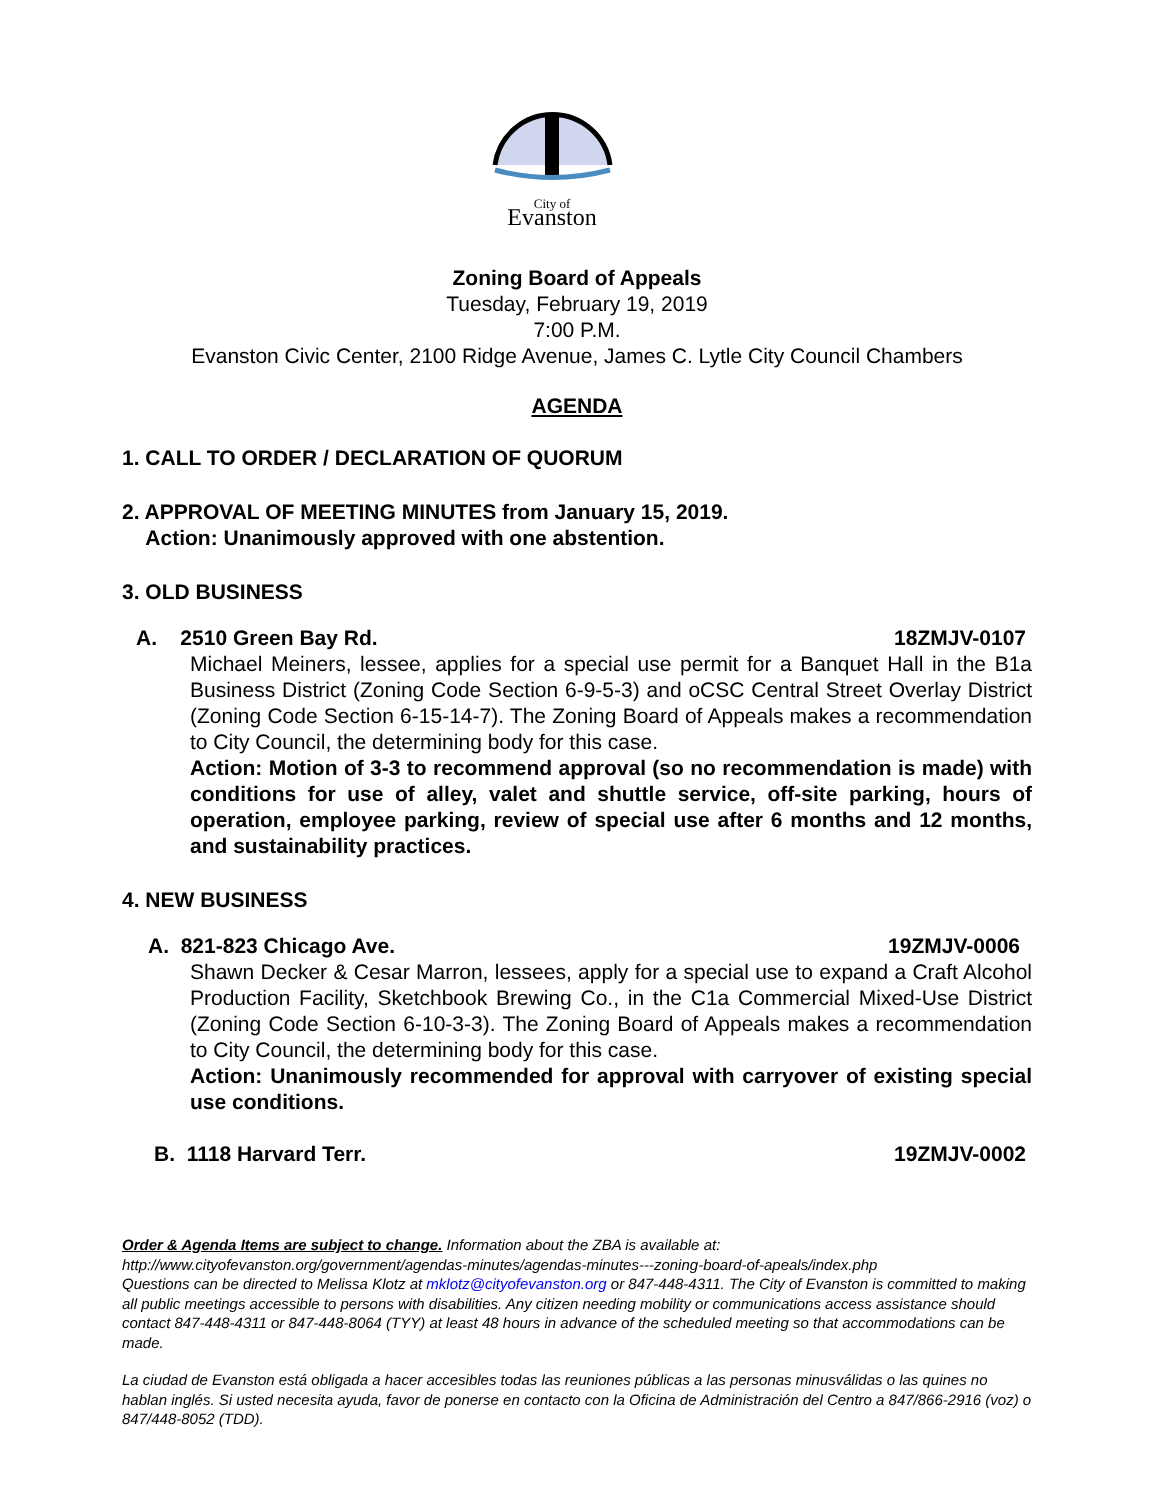City of
Evanston
Zoning Board of Appeals
Tuesday, February 19, 2019
7:00 P.M.
Evanston Civic Center, 2100 Ridge Avenue, James C. Lytle City Council Chambers
AGENDA
1. CALL TO ORDER / DECLARATION OF QUORUM
2. APPROVAL OF MEETING MINUTES from January 15, 2019.
Action: Unanimously approved with one abstention.
3. OLD BUSINESS
A. 2510 Green Bay Rd. 18ZMJV-0107
Michael Meiners, lessee, applies for a special use permit for a Banquet Hall in the B1a Business District (Zoning Code Section 6-9-5-3) and oCSC Central Street Overlay District (Zoning Code Section 6-15-14-7). The Zoning Board of Appeals makes a recommendation to City Council, the determining body for this case.
Action: Motion of 3-3 to recommend approval (so no recommendation is made) with conditions for use of alley, valet and shuttle service, off-site parking, hours of operation, employee parking, review of special use after 6 months and 12 months, and sustainability practices.
4. NEW BUSINESS
A. 821-823 Chicago Ave. 19ZMJV-0006
Shawn Decker & Cesar Marron, lessees, apply for a special use to expand a Craft Alcohol Production Facility, Sketchbook Brewing Co., in the C1a Commercial Mixed-Use District (Zoning Code Section 6-10-3-3). The Zoning Board of Appeals makes a recommendation to City Council, the determining body for this case.
Action: Unanimously recommended for approval with carryover of existing special use conditions.
B. 1118 Harvard Terr. 19ZMJV-0002
Order & Agenda Items are subject to change. Information about the ZBA is available at:
http://www.cityofevanston.org/government/agendas-minutes/agendas-minutes---zoning-board-of-apeals/index.php
Questions can be directed to Melissa Klotz at mklotz@cityofevanston.org or 847-448-4311. The City of Evanston is committed to making all public meetings accessible to persons with disabilities. Any citizen needing mobility or communications access assistance should contact 847-448-4311 or 847-448-8064 (TYY) at least 48 hours in advance of the scheduled meeting so that accommodations can be made.
La ciudad de Evanston está obligada a hacer accesibles todas las reuniones públicas a las personas minusválidas o las quines no hablan inglés. Si usted necesita ayuda, favor de ponerse en contacto con la Oficina de Administración del Centro a 847/866-2916 (voz) o 847/448-8052 (TDD).